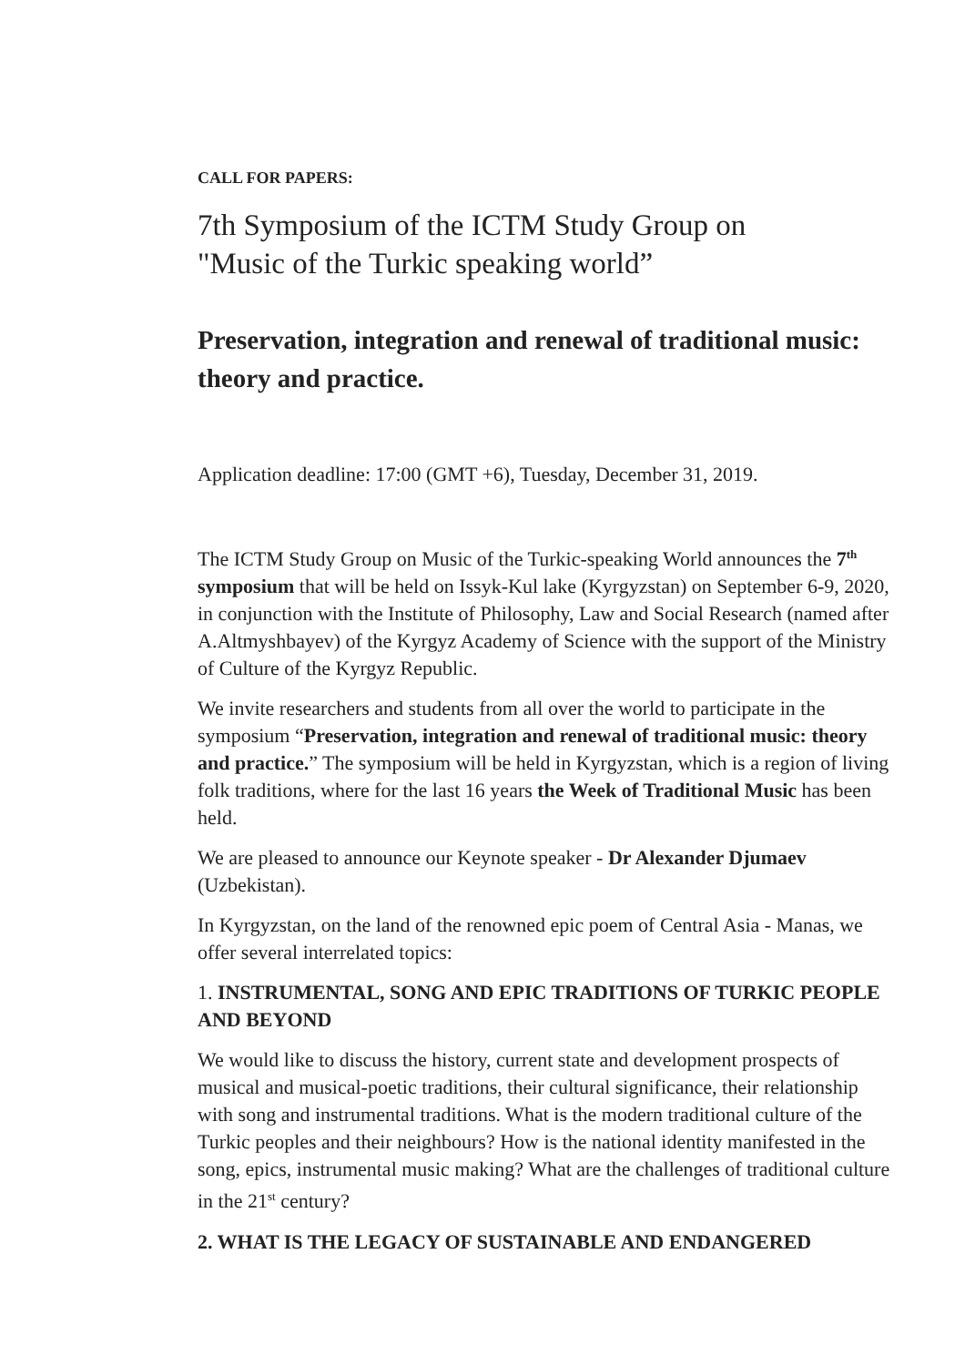CALL FOR PAPERS:
7th Symposium of the ICTM Study Group on
"Music of the Turkic speaking world”
Preservation, integration and renewal of traditional music: theory and practice.
Application deadline: 17:00 (GMT +6), Tuesday, December 31, 2019.
The ICTM Study Group on Music of the Turkic-speaking World announces the 7<sup>th</sup> symposium that will be held on Issyk-Kul lake (Kyrgyzstan) on September 6-9, 2020, in conjunction with the Institute of Philosophy, Law and Social Research (named after A.Altmyshbayev) of the Kyrgyz Academy of Science with the support of the Ministry of Culture of the Kyrgyz Republic.
We invite researchers and students from all over the world to participate in the symposium “Preservation, integration and renewal of traditional music: theory and practice.” The symposium will be held in Kyrgyzstan, which is a region of living folk traditions, where for the last 16 years the Week of Traditional Music has been held.
We are pleased to announce our Keynote speaker - Dr Alexander Djumaev (Uzbekistan).
In Kyrgyzstan, on the land of the renowned epic poem of Central Asia - Manas, we offer several interrelated topics:
1. INSTRUMENTAL, SONG AND EPIC TRADITIONS OF TURKIC PEOPLE AND BEYOND
We would like to discuss the history, current state and development prospects of musical and musical-poetic traditions, their cultural significance, their relationship with song and instrumental traditions. What is the modern traditional culture of the Turkic peoples and their neighbours? How is the national identity manifested in the song, epics, instrumental music making? What are the challenges of traditional culture in the 21<sup>st</sup> century?
2. WHAT IS THE LEGACY OF SUSTAINABLE AND ENDANGERED